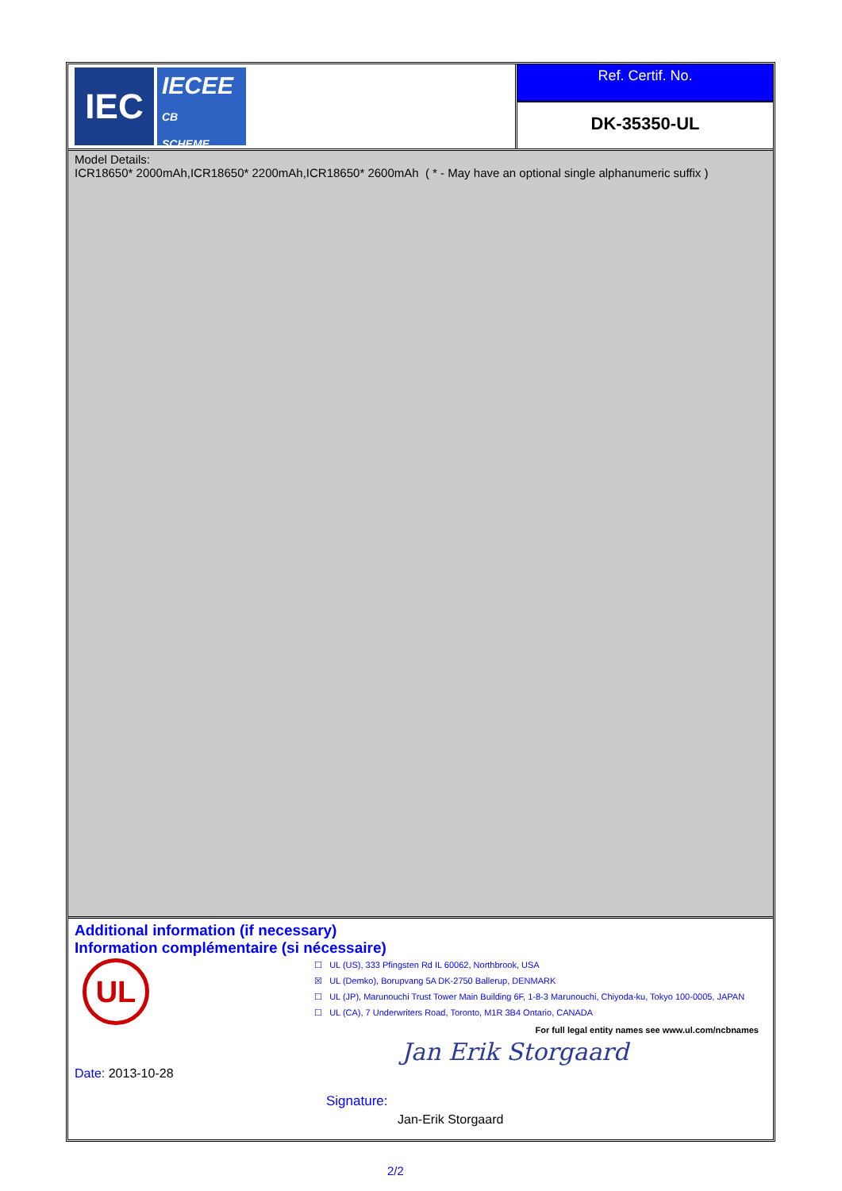IEC
IECEE
CB
SCHEME
Ref. Certif. No.
DK-35350-UL
Model Details:
ICR18650* 2000mAh,ICR18650* 2200mAh,ICR18650* 2600mAh ( * - May have an optional single alphanumeric suffix )
Additional information (if necessary)
Information complémentaire (si nécessaire)
UL
☐ UL (US), 333 Pfingsten Rd IL 60062, Northbrook, USA
☒ UL (Demko), Borupvang 5A DK-2750 Ballerup, DENMARK
☐ UL (JP), Marunouchi Trust Tower Main Building 6F, 1-8-3 Marunouchi, Chiyoda-ku, Tokyo 100-0005, JAPAN
☐ UL (CA), 7 Underwriters Road, Toronto, M1R 3B4 Ontario, CANADA
For full legal entity names see www.ul.com/ncbnames
Date: 2013-10-28
Jan Erik Storgaard
Signature:
Jan-Erik Storgaard
2/2